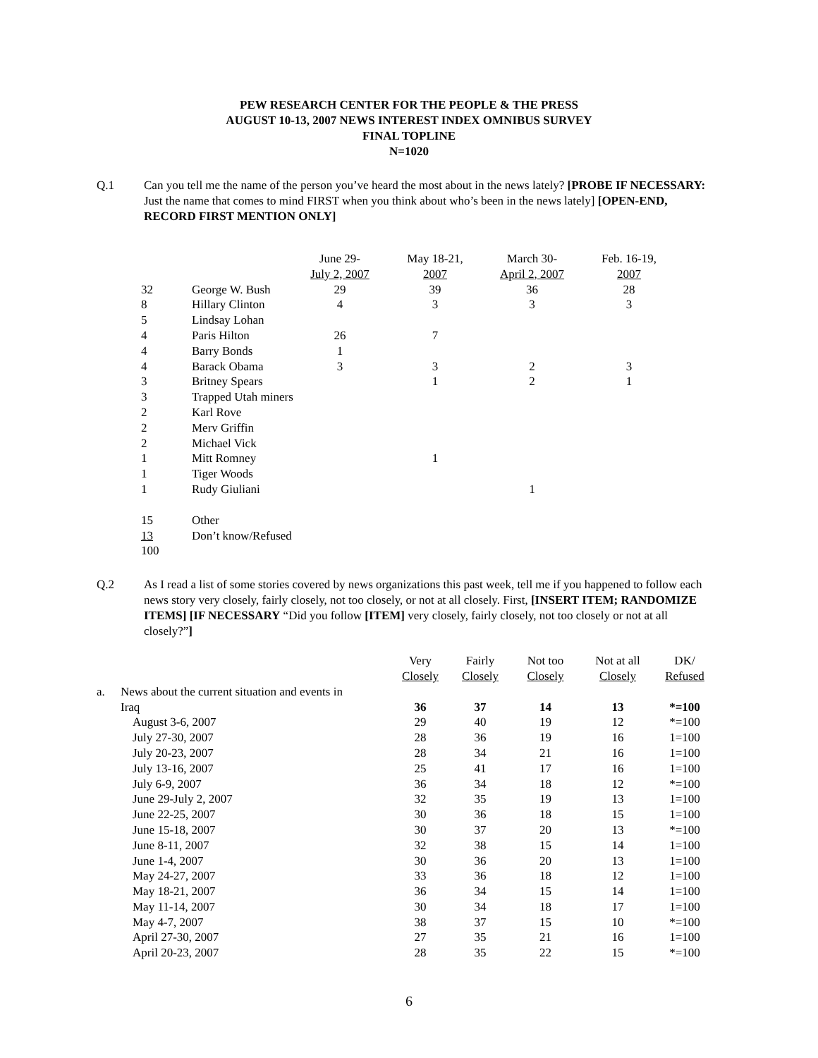PEW RESEARCH CENTER FOR THE PEOPLE & THE PRESS
AUGUST 10-13, 2007 NEWS INTEREST INDEX OMNIBUS SURVEY
FINAL TOPLINE
N=1020
Q.1 Can you tell me the name of the person you’ve heard the most about in the news lately? [PROBE IF NECESSARY: Just the name that comes to mind FIRST when you think about who’s been in the news lately] [OPEN-END, RECORD FIRST MENTION ONLY]
| | | June 29- July 2, 2007 | May 18-21, 2007 | March 30- April 2, 2007 | Feb. 16-19, 2007 |
| --- | --- | --- | --- | --- | --- |
| 32 | George W. Bush | 29 | 39 | 36 | 28 |
| 8 | Hillary Clinton | 4 | 3 | 3 | 3 |
| 5 | Lindsay Lohan | | | | |
| 4 | Paris Hilton | 26 | 7 | | |
| 4 | Barry Bonds | 1 | | | |
| 4 | Barack Obama | 3 | 3 | 2 | 3 |
| 3 | Britney Spears | | 1 | 2 | 1 |
| 3 | Trapped Utah miners | | | | |
| 2 | Karl Rove | | | | |
| 2 | Merv Griffin | | | | |
| 2 | Michael Vick | | | | |
| 1 | Mitt Romney | | 1 | | |
| 1 | Tiger Woods | | | | |
| 1 | Rudy Giuliani | | | 1 | |
| 15 | Other | | | | |
| 13 | Don’t know/Refused | | | | |
| 100 | | | | | |
Q.2 As I read a list of some stories covered by news organizations this past week, tell me if you happened to follow each news story very closely, fairly closely, not too closely, or not at all closely. First, [INSERT ITEM; RANDOMIZE ITEMS] [IF NECESSARY “Did you follow [ITEM] very closely, fairly closely, not too closely or not at all closely?”]
| | | Very Closely | Fairly Closely | Not too Closely | Not at all Closely | DK/ Refused |
| --- | --- | --- | --- | --- | --- | --- |
| a. | News about the current situation and events in | | | | | |
| | Iraq | 36 | 37 | 14 | 13 | *=100 |
| | August 3-6, 2007 | 29 | 40 | 19 | 12 | *=100 |
| | July 27-30, 2007 | 28 | 36 | 19 | 16 | 1=100 |
| | July 20-23, 2007 | 28 | 34 | 21 | 16 | 1=100 |
| | July 13-16, 2007 | 25 | 41 | 17 | 16 | 1=100 |
| | July 6-9, 2007 | 36 | 34 | 18 | 12 | *=100 |
| | June 29-July 2, 2007 | 32 | 35 | 19 | 13 | 1=100 |
| | June 22-25, 2007 | 30 | 36 | 18 | 15 | 1=100 |
| | June 15-18, 2007 | 30 | 37 | 20 | 13 | *=100 |
| | June 8-11, 2007 | 32 | 38 | 15 | 14 | 1=100 |
| | June 1-4, 2007 | 30 | 36 | 20 | 13 | 1=100 |
| | May 24-27, 2007 | 33 | 36 | 18 | 12 | 1=100 |
| | May 18-21, 2007 | 36 | 34 | 15 | 14 | 1=100 |
| | May 11-14, 2007 | 30 | 34 | 18 | 17 | 1=100 |
| | May 4-7, 2007 | 38 | 37 | 15 | 10 | *=100 |
| | April 27-30, 2007 | 27 | 35 | 21 | 16 | 1=100 |
| | April 20-23, 2007 | 28 | 35 | 22 | 15 | *=100 |
6